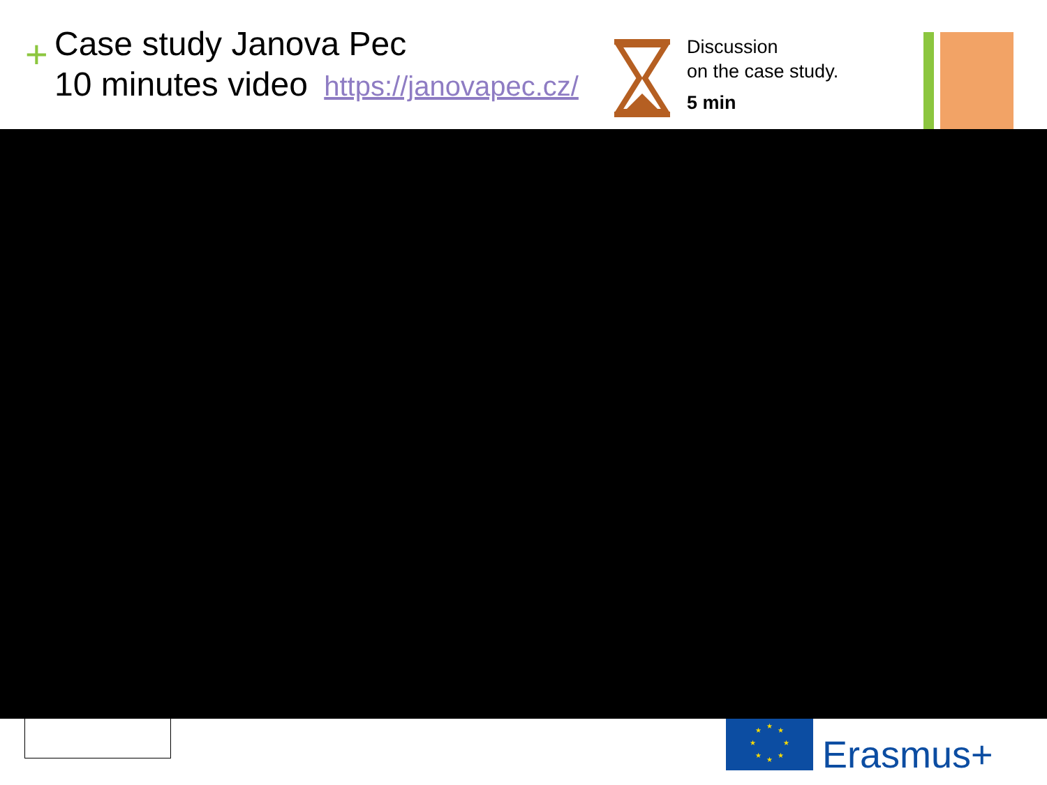+
Case study Janova Pec
10 minutes video https://janovapec.cz/
Discussion
on the case study.
5 min
★
★
★
★
★
★
★
★
Erasmus+